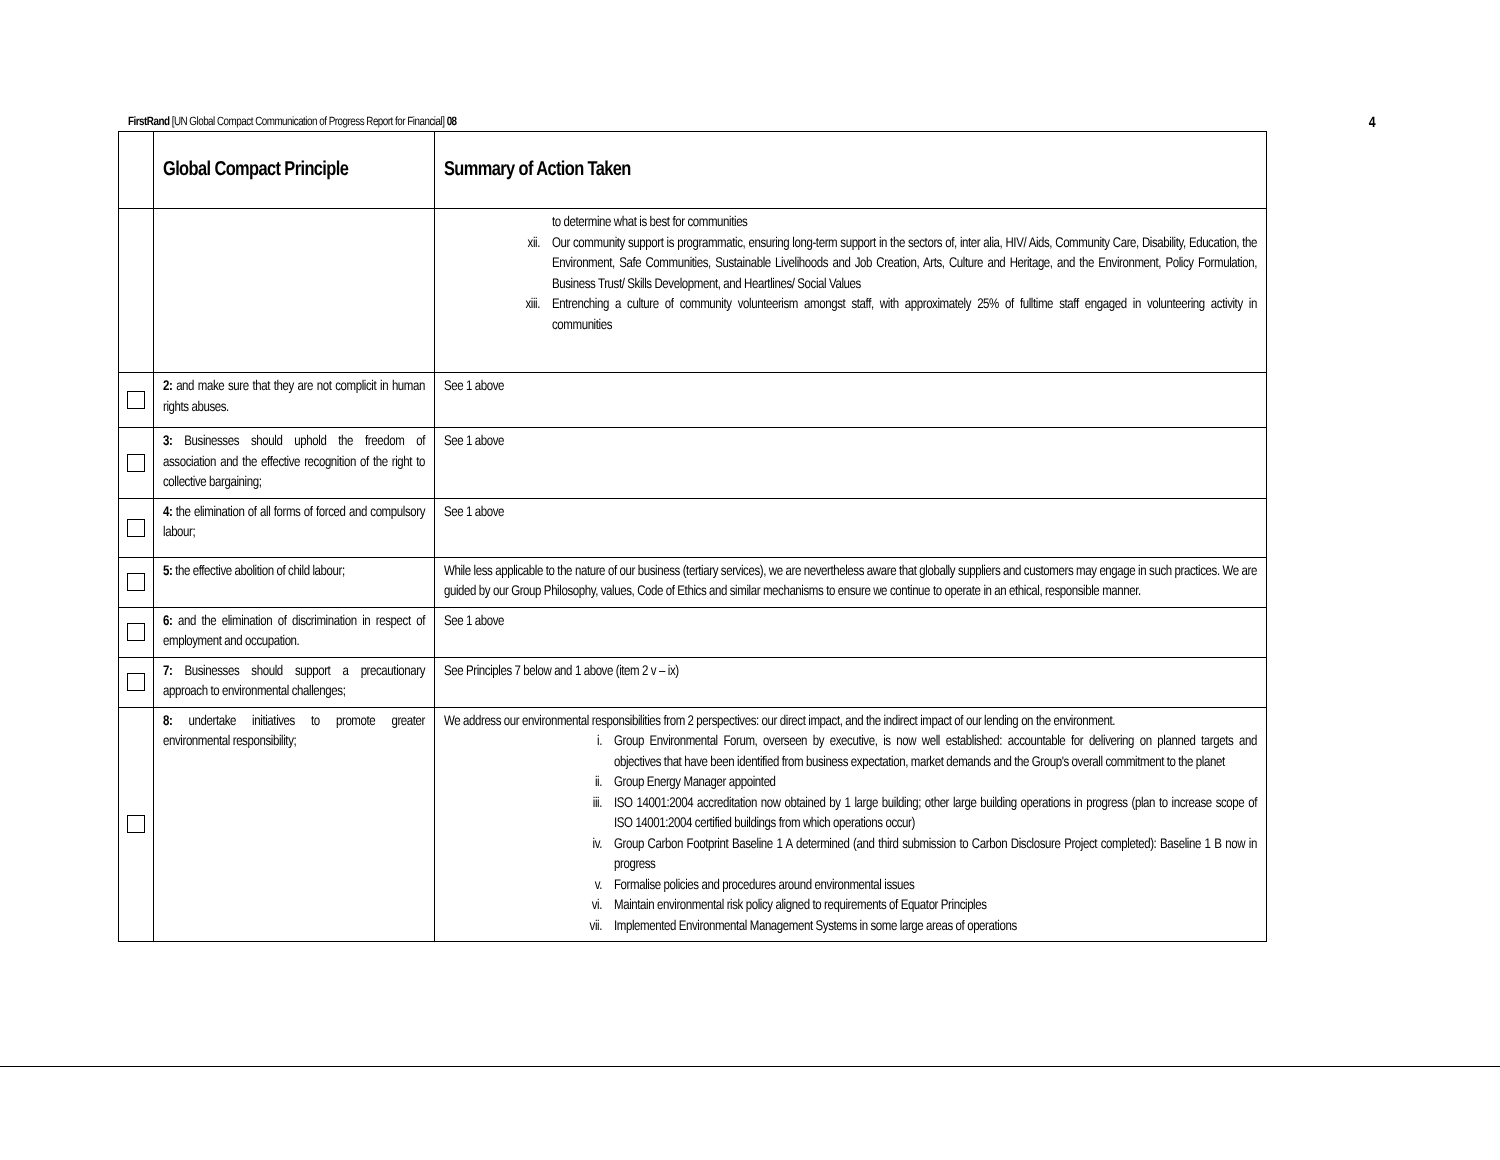FirstRand [UN Global Compact Communication of Progress Report for Financial] 08 4
| | Global Compact Principle | Summary of Action Taken |
| --- | --- | --- |
| | | to determine what is best for communities xii. Our community support is programmatic, ensuring long-term support in the sectors of, inter alia, HIV/ Aids, Community Care, Disability, Education, the Environment, Safe Communities, Sustainable Livelihoods and Job Creation, Arts, Culture and Heritage, and the Environment, Policy Formulation, Business Trust/ Skills Development, and Heartlines/ Social Values xiii. Entrenching a culture of community volunteerism amongst staff, with approximately 25% of fulltime staff engaged in volunteering activity in communities |
| | 2: and make sure that they are not complicit in human rights abuses. | See 1 above |
| | 3: Businesses should uphold the freedom of association and the effective recognition of the right to collective bargaining; | See 1 above |
| | 4: the elimination of all forms of forced and compulsory labour; | See 1 above |
| | 5: the effective abolition of child labour; | While less applicable to the nature of our business (tertiary services), we are nevertheless aware that globally suppliers and customers may engage in such practices. We are guided by our Group Philosophy, values, Code of Ethics and similar mechanisms to ensure we continue to operate in an ethical, responsible manner. |
| | 6: and the elimination of discrimination in respect of employment and occupation. | See 1 above |
| | 7: Businesses should support a precautionary approach to environmental challenges; | See Principles 7 below and 1 above (item 2 v – ix) |
| | 8: undertake initiatives to promote greater environmental responsibility; | We address our environmental responsibilities from 2 perspectives: our direct impact, and the indirect impact of our lending on the environment. i. Group Environmental Forum, overseen by executive, is now well established: accountable for delivering on planned targets and objectives that have been identified from business expectation, market demands and the Group's overall commitment to the planet ii. Group Energy Manager appointed iii. ISO 14001:2004 accreditation now obtained by 1 large building; other large building operations in progress (plan to increase scope of ISO 14001:2004 certified buildings from which operations occur) iv. Group Carbon Footprint Baseline 1 A determined (and third submission to Carbon Disclosure Project completed): Baseline 1 B now in progress v. Formalise policies and procedures around environmental issues vi. Maintain environmental risk policy aligned to requirements of Equator Principles vii. Implemented Environmental Management Systems in some large areas of operations |